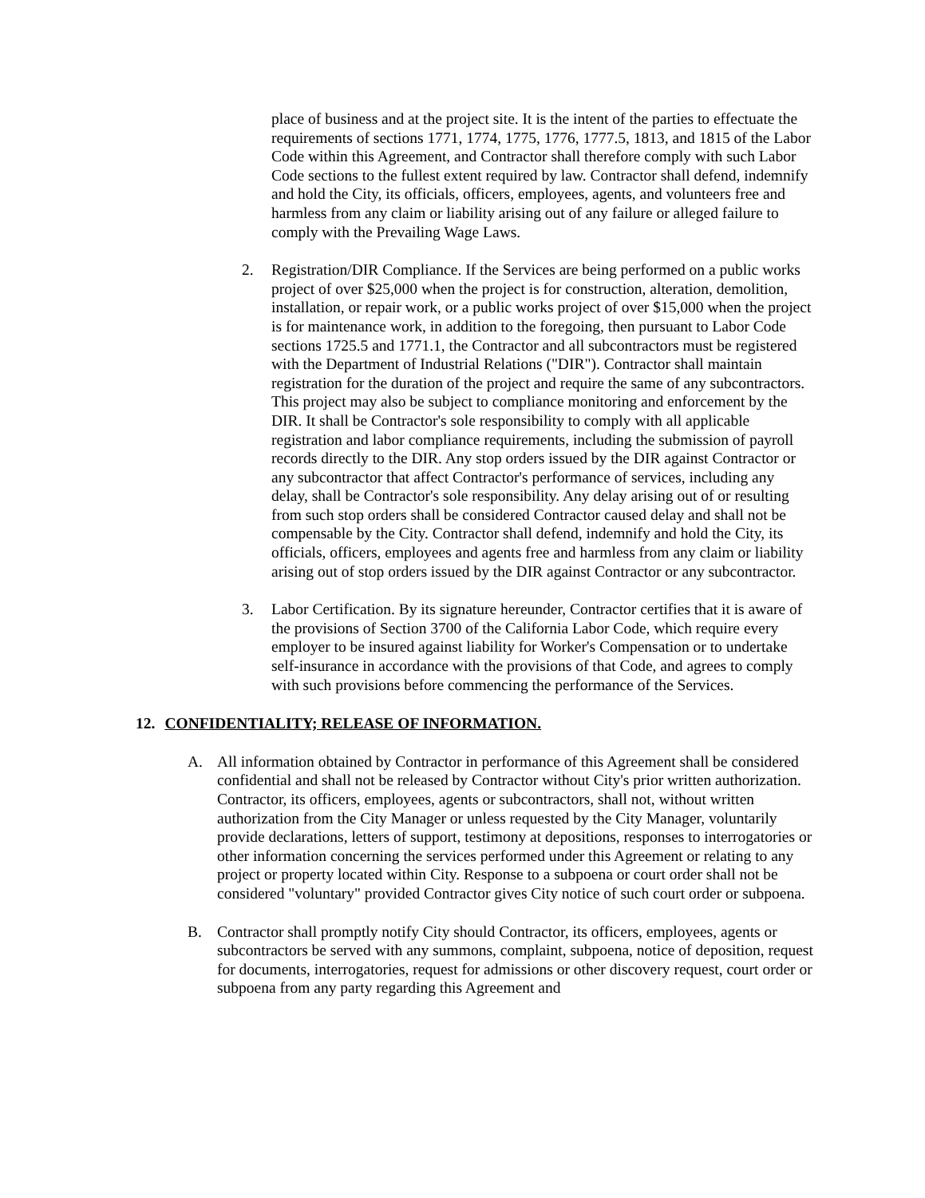place of business and at the project site. It is the intent of the parties to effectuate the requirements of sections 1771, 1774, 1775, 1776, 1777.5, 1813, and 1815 of the Labor Code within this Agreement, and Contractor shall therefore comply with such Labor Code sections to the fullest extent required by law. Contractor shall defend, indemnify and hold the City, its officials, officers, employees, agents, and volunteers free and harmless from any claim or liability arising out of any failure or alleged failure to comply with the Prevailing Wage Laws.
2. Registration/DIR Compliance. If the Services are being performed on a public works project of over $25,000 when the project is for construction, alteration, demolition, installation, or repair work, or a public works project of over $15,000 when the project is for maintenance work, in addition to the foregoing, then pursuant to Labor Code sections 1725.5 and 1771.1, the Contractor and all subcontractors must be registered with the Department of Industrial Relations ("DIR"). Contractor shall maintain registration for the duration of the project and require the same of any subcontractors. This project may also be subject to compliance monitoring and enforcement by the DIR. It shall be Contractor's sole responsibility to comply with all applicable registration and labor compliance requirements, including the submission of payroll records directly to the DIR. Any stop orders issued by the DIR against Contractor or any subcontractor that affect Contractor's performance of services, including any delay, shall be Contractor's sole responsibility. Any delay arising out of or resulting from such stop orders shall be considered Contractor caused delay and shall not be compensable by the City. Contractor shall defend, indemnify and hold the City, its officials, officers, employees and agents free and harmless from any claim or liability arising out of stop orders issued by the DIR against Contractor or any subcontractor.
3. Labor Certification. By its signature hereunder, Contractor certifies that it is aware of the provisions of Section 3700 of the California Labor Code, which require every employer to be insured against liability for Worker's Compensation or to undertake self-insurance in accordance with the provisions of that Code, and agrees to comply with such provisions before commencing the performance of the Services.
12. CONFIDENTIALITY; RELEASE OF INFORMATION.
A. All information obtained by Contractor in performance of this Agreement shall be considered confidential and shall not be released by Contractor without City's prior written authorization. Contractor, its officers, employees, agents or subcontractors, shall not, without written authorization from the City Manager or unless requested by the City Manager, voluntarily provide declarations, letters of support, testimony at depositions, responses to interrogatories or other information concerning the services performed under this Agreement or relating to any project or property located within City. Response to a subpoena or court order shall not be considered "voluntary" provided Contractor gives City notice of such court order or subpoena.
B. Contractor shall promptly notify City should Contractor, its officers, employees, agents or subcontractors be served with any summons, complaint, subpoena, notice of deposition, request for documents, interrogatories, request for admissions or other discovery request, court order or subpoena from any party regarding this Agreement and